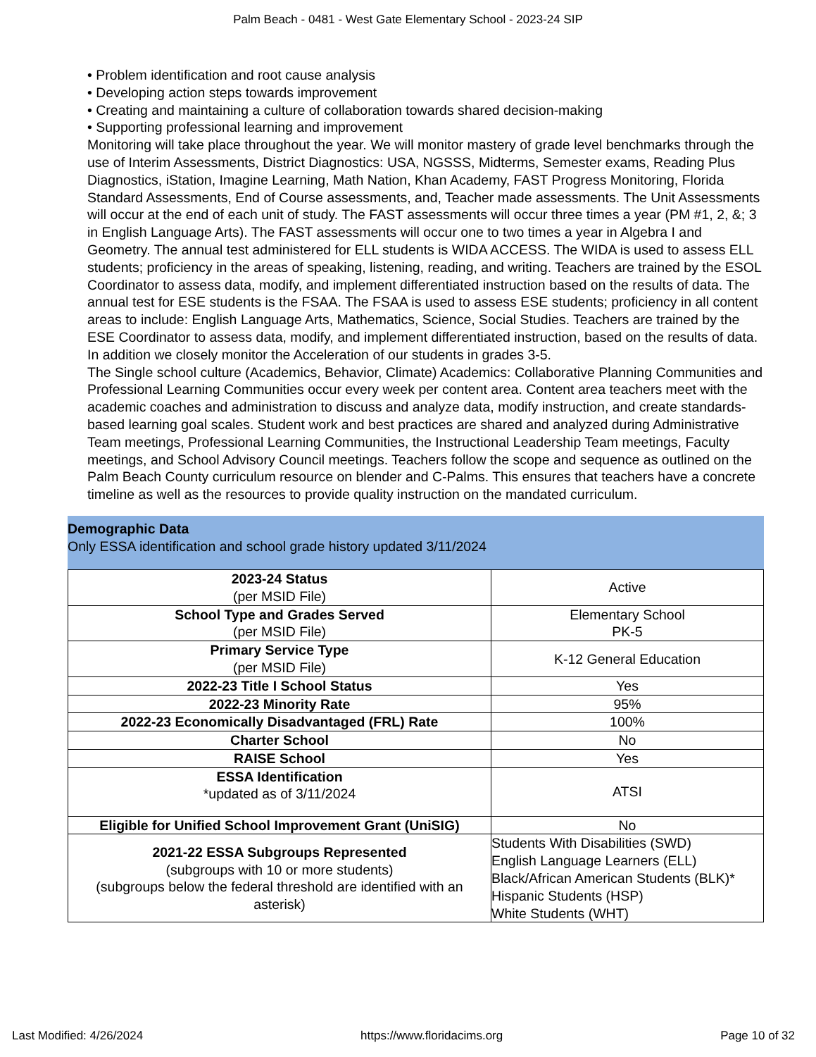Palm Beach - 0481 - West Gate Elementary School - 2023-24 SIP
• Problem identification and root cause analysis
• Developing action steps towards improvement
• Creating and maintaining a culture of collaboration towards shared decision-making
• Supporting professional learning and improvement
Monitoring will take place throughout the year. We will monitor mastery of grade level benchmarks through the use of Interim Assessments, District Diagnostics: USA, NGSSS, Midterms, Semester exams, Reading Plus Diagnostics, iStation, Imagine Learning, Math Nation, Khan Academy, FAST Progress Monitoring, Florida Standard Assessments, End of Course assessments, and, Teacher made assessments. The Unit Assessments will occur at the end of each unit of study. The FAST assessments will occur three times a year (PM #1, 2, &; 3 in English Language Arts). The FAST assessments will occur one to two times a year in Algebra I and Geometry. The annual test administered for ELL students is WIDA ACCESS. The WIDA is used to assess ELL students; proficiency in the areas of speaking, listening, reading, and writing. Teachers are trained by the ESOL Coordinator to assess data, modify, and implement differentiated instruction based on the results of data. The annual test for ESE students is the FSAA. The FSAA is used to assess ESE students; proficiency in all content areas to include: English Language Arts, Mathematics, Science, Social Studies. Teachers are trained by the ESE Coordinator to assess data, modify, and implement differentiated instruction, based on the results of data.
In addition we closely monitor the Acceleration of our students in grades 3-5.
The Single school culture (Academics, Behavior, Climate) Academics: Collaborative Planning Communities and
Professional Learning Communities occur every week per content area. Content area teachers meet with the academic coaches and administration to discuss and analyze data, modify instruction, and create standards-based learning goal scales. Student work and best practices are shared and analyzed during Administrative Team meetings, Professional Learning Communities, the Instructional Leadership Team meetings, Faculty meetings, and School Advisory Council meetings. Teachers follow the scope and sequence as outlined on the Palm Beach County curriculum resource on blender and C-Palms. This ensures that teachers have a concrete timeline as well as the resources to provide quality instruction on the mandated curriculum.
Demographic Data
Only ESSA identification and school grade history updated 3/11/2024
| 2023-24 Status (per MSID File) | Active |
| School Type and Grades Served (per MSID File) | Elementary School PK-5 |
| Primary Service Type (per MSID File) | K-12 General Education |
| 2022-23 Title I School Status | Yes |
| 2022-23 Minority Rate | 95% |
| 2022-23 Economically Disadvantaged (FRL) Rate | 100% |
| Charter School | No |
| RAISE School | Yes |
| ESSA Identification *updated as of 3/11/2024 | ATSI |
| Eligible for Unified School Improvement Grant (UniSIG) | No |
| 2021-22 ESSA Subgroups Represented (subgroups with 10 or more students) (subgroups below the federal threshold are identified with an asterisk) | Students With Disabilities (SWD) English Language Learners (ELL) Black/African American Students (BLK)* Hispanic Students (HSP) White Students (WHT) |
Last Modified: 4/26/2024 https://www.floridacims.org Page 10 of 32